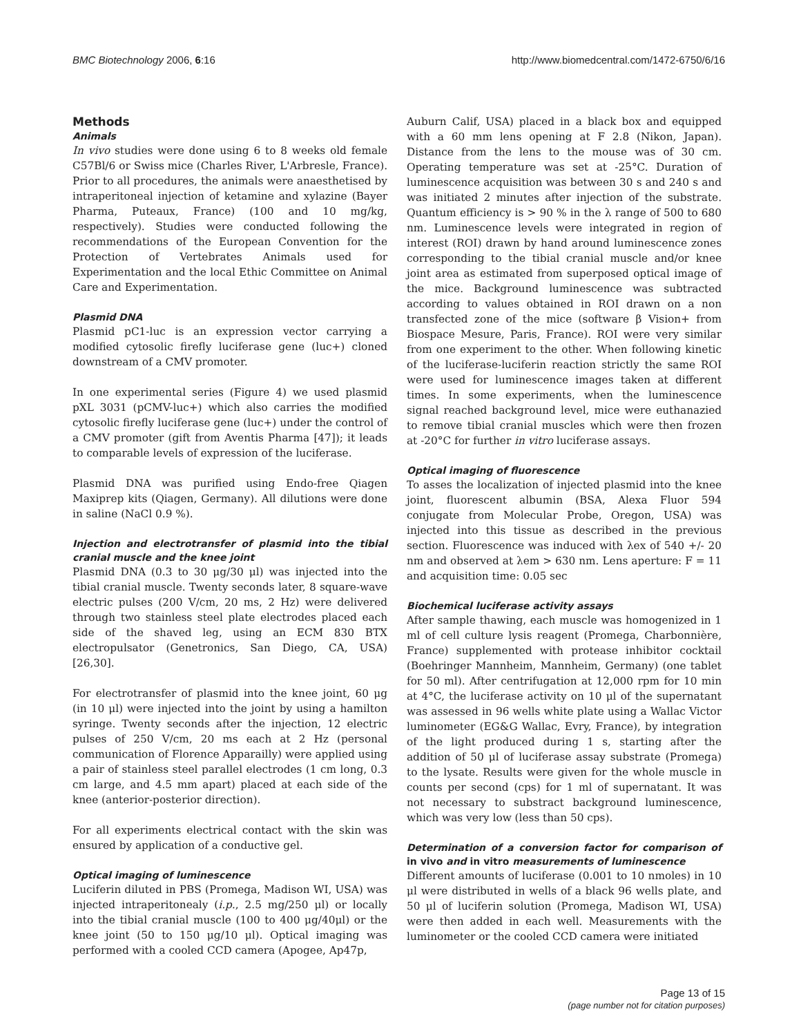BMC Biotechnology 2006, 6:16 http://www.biomedcentral.com/1472-6750/6/16
Methods
Animals
In vivo studies were done using 6 to 8 weeks old female C57Bl/6 or Swiss mice (Charles River, L'Arbresle, France). Prior to all procedures, the animals were anaesthetised by intraperitoneal injection of ketamine and xylazine (Bayer Pharma, Puteaux, France) (100 and 10 mg/kg, respectively). Studies were conducted following the recommendations of the European Convention for the Protection of Vertebrates Animals used for Experimentation and the local Ethic Committee on Animal Care and Experimentation.
Plasmid DNA
Plasmid pC1-luc is an expression vector carrying a modified cytosolic firefly luciferase gene (luc+) cloned downstream of a CMV promoter.
In one experimental series (Figure 4) we used plasmid pXL 3031 (pCMV-luc+) which also carries the modified cytosolic firefly luciferase gene (luc+) under the control of a CMV promoter (gift from Aventis Pharma [47]); it leads to comparable levels of expression of the luciferase.
Plasmid DNA was purified using Endo-free Qiagen Maxiprep kits (Qiagen, Germany). All dilutions were done in saline (NaCl 0.9 %).
Injection and electrotransfer of plasmid into the tibial cranial muscle and the knee joint
Plasmid DNA (0.3 to 30 μg/30 μl) was injected into the tibial cranial muscle. Twenty seconds later, 8 square-wave electric pulses (200 V/cm, 20 ms, 2 Hz) were delivered through two stainless steel plate electrodes placed each side of the shaved leg, using an ECM 830 BTX electropulsator (Genetronics, San Diego, CA, USA) [26,30].
For electrotransfer of plasmid into the knee joint, 60 μg (in 10 μl) were injected into the joint by using a hamilton syringe. Twenty seconds after the injection, 12 electric pulses of 250 V/cm, 20 ms each at 2 Hz (personal communication of Florence Apparailly) were applied using a pair of stainless steel parallel electrodes (1 cm long, 0.3 cm large, and 4.5 mm apart) placed at each side of the knee (anterior-posterior direction).
For all experiments electrical contact with the skin was ensured by application of a conductive gel.
Optical imaging of luminescence
Luciferin diluted in PBS (Promega, Madison WI, USA) was injected intraperitonealy (i.p., 2.5 mg/250 μl) or locally into the tibial cranial muscle (100 to 400 μg/40μl) or the knee joint (50 to 150 μg/10 μl). Optical imaging was performed with a cooled CCD camera (Apogee, Ap47p,
Auburn Calif, USA) placed in a black box and equipped with a 60 mm lens opening at F 2.8 (Nikon, Japan). Distance from the lens to the mouse was of 30 cm. Operating temperature was set at -25°C. Duration of luminescence acquisition was between 30 s and 240 s and was initiated 2 minutes after injection of the substrate. Quantum efficiency is > 90 % in the λ range of 500 to 680 nm. Luminescence levels were integrated in region of interest (ROI) drawn by hand around luminescence zones corresponding to the tibial cranial muscle and/or knee joint area as estimated from superposed optical image of the mice. Background luminescence was subtracted according to values obtained in ROI drawn on a non transfected zone of the mice (software β Vision+ from Biospace Mesure, Paris, France). ROI were very similar from one experiment to the other. When following kinetic of the luciferase-luciferin reaction strictly the same ROI were used for luminescence images taken at different times. In some experiments, when the luminescence signal reached background level, mice were euthanazied to remove tibial cranial muscles which were then frozen at -20°C for further in vitro luciferase assays.
Optical imaging of fluorescence
To asses the localization of injected plasmid into the knee joint, fluorescent albumin (BSA, Alexa Fluor 594 conjugate from Molecular Probe, Oregon, USA) was injected into this tissue as described in the previous section. Fluorescence was induced with λex of 540 +/- 20 nm and observed at λem > 630 nm. Lens aperture: F = 11 and acquisition time: 0.05 sec
Biochemical luciferase activity assays
After sample thawing, each muscle was homogenized in 1 ml of cell culture lysis reagent (Promega, Charbonnière, France) supplemented with protease inhibitor cocktail (Boehringer Mannheim, Mannheim, Germany) (one tablet for 50 ml). After centrifugation at 12,000 rpm for 10 min at 4°C, the luciferase activity on 10 μl of the supernatant was assessed in 96 wells white plate using a Wallac Victor luminometer (EG&G Wallac, Evry, France), by integration of the light produced during 1 s, starting after the addition of 50 μl of luciferase assay substrate (Promega) to the lysate. Results were given for the whole muscle in counts per second (cps) for 1 ml of supernatant. It was not necessary to substract background luminescence, which was very low (less than 50 cps).
Determination of a conversion factor for comparison of in vivo and in vitro measurements of luminescence
Different amounts of luciferase (0.001 to 10 nmoles) in 10 μl were distributed in wells of a black 96 wells plate, and 50 μl of luciferin solution (Promega, Madison WI, USA) were then added in each well. Measurements with the luminometer or the cooled CCD camera were initiated
Page 13 of 15
(page number not for citation purposes)